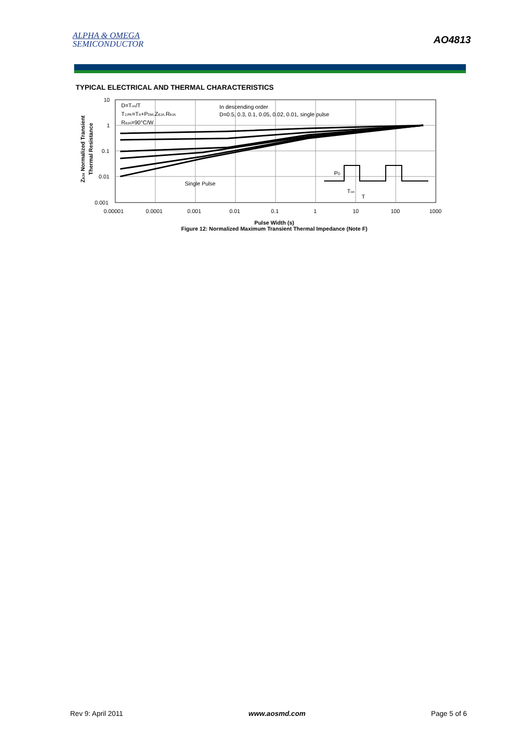ALPHA & OMEGA
SEMICONDUCTOR
AO4813
TYPICAL ELECTRICAL AND THERMAL CHARACTERISTICS
10
1
0.1
0.01
0.001
0.00001
0.0001
0.001
0.01
0.1
1
10
100
1000
D=Ton/T
TJ,PK=TA+PDM.ZθJA.RθJA
RθJA=90°C/W
In descending order
D=0.5, 0.3, 0.1, 0.05, 0.02, 0.01, single pulse
Single Pulse
PD
Ton
T
ZθJA Normalized Transient
Thermal Resistance
Pulse Width (s)
Figure 12: Normalized Maximum Transient Thermal Impedance (Note F)
Rev 9: April 2011 www.aosmd.com Page 5 of 6